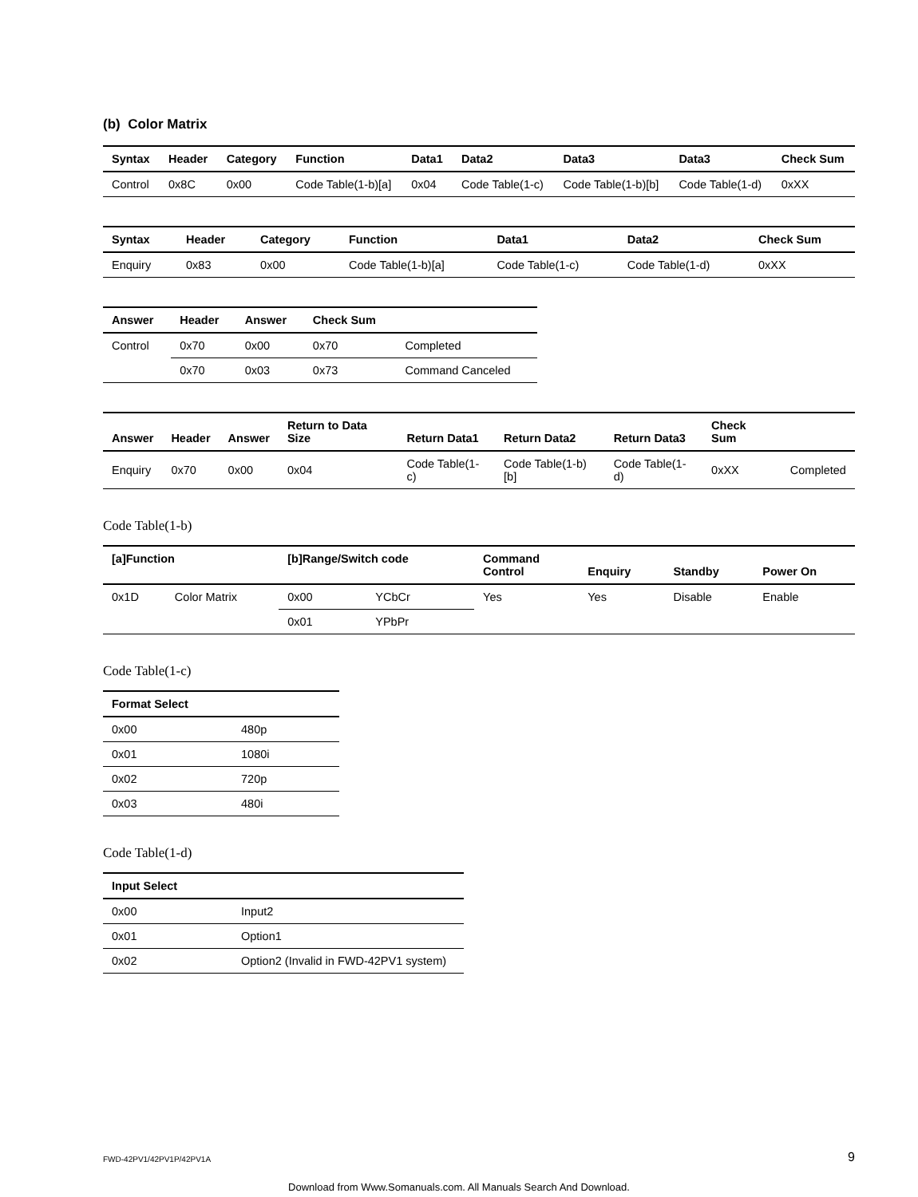(b) Color Matrix
| Syntax | Header | Category | Function | Data1 | Data2 | Data3 | Data3 | Check Sum |
| --- | --- | --- | --- | --- | --- | --- | --- | --- |
| Control | 0x8C | 0x00 | Code Table(1-b)[a] | 0x04 | Code Table(1-c) | Code Table(1-b)[b] | Code Table(1-d) | 0xXX |
| Syntax | Header | Category | Function | Data1 | Data2 | Check Sum |
| --- | --- | --- | --- | --- | --- | --- |
| Enquiry | 0x83 | 0x00 | Code Table(1-b)[a] | Code Table(1-c) | Code Table(1-d) | 0xXX |
| Answer | Header | Answer | Check Sum | |
| --- | --- | --- | --- | --- |
| Control | 0x70 | 0x00 | 0x70 | Completed |
| | 0x70 | 0x03 | 0x73 | Command Canceled |
| Answer | Header | Answer | Return to Data Size | Return Data1 | Return Data2 | Return Data3 | Check Sum | |
| --- | --- | --- | --- | --- | --- | --- | --- | --- |
| Enquiry | 0x70 | 0x00 | 0x04 | Code Table(1-c) | Code Table(1-b)[b] | Code Table(1-d) | 0xXX | Completed |
Code Table(1-b)
| [a]Function | | [b]Range/Switch code | | Command Control | Enquiry | Standby | Power On |
| --- | --- | --- | --- | --- | --- | --- | --- |
| 0x1D | Color Matrix | 0x00 | YCbCr | Yes | Yes | Disable | Enable |
| | | 0x01 | YPbPr | | | | |
Code Table(1-c)
| Format Select | |
| --- | --- |
| 0x00 | 480p |
| 0x01 | 1080i |
| 0x02 | 720p |
| 0x03 | 480i |
Code Table(1-d)
| Input Select | |
| --- | --- |
| 0x00 | Input2 |
| 0x01 | Option1 |
| 0x02 | Option2 (Invalid in FWD-42PV1 system) |
FWD-42PV1/42PV1P/42PV1A 9
Download from Www.Somanuals.com. All Manuals Search And Download.